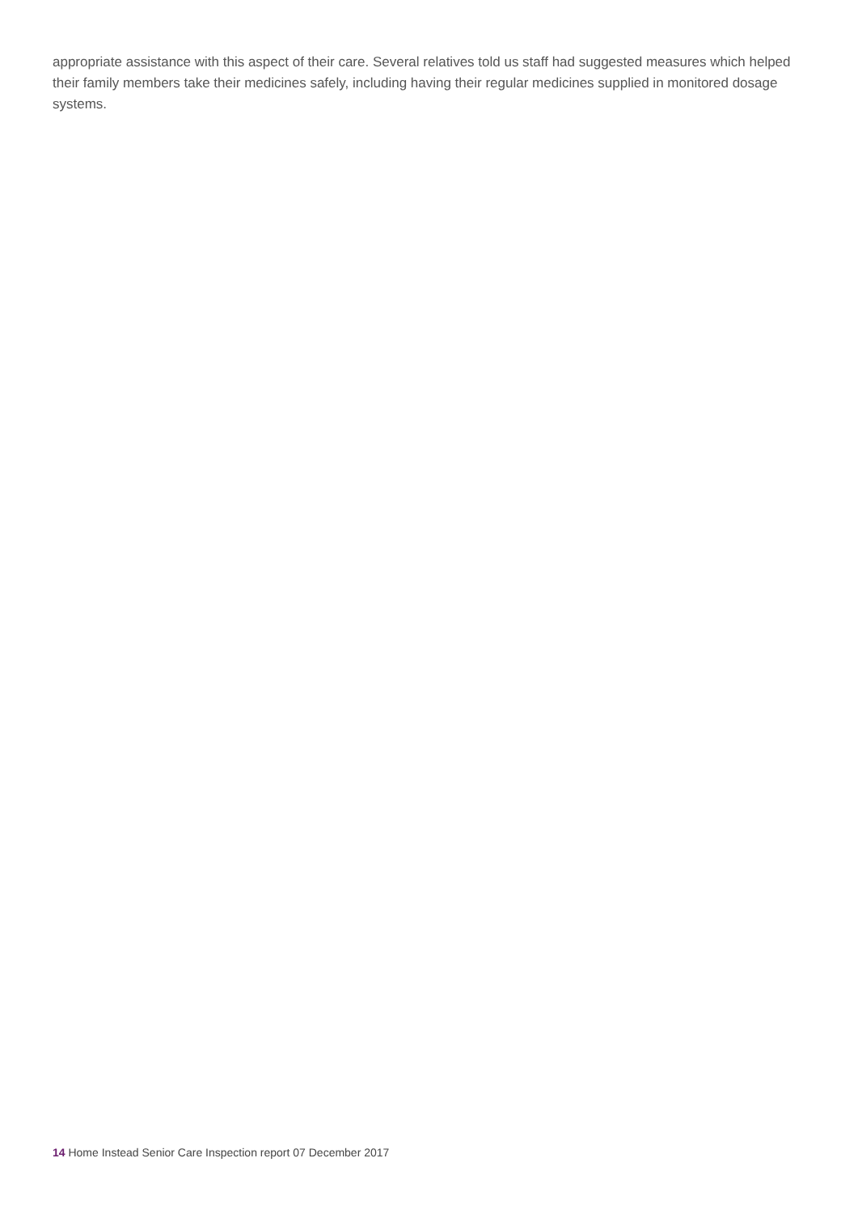appropriate assistance with this aspect of their care. Several relatives told us staff had suggested measures which helped their family members take their medicines safely, including having their regular medicines supplied in monitored dosage systems.
14 Home Instead Senior Care Inspection report 07 December 2017